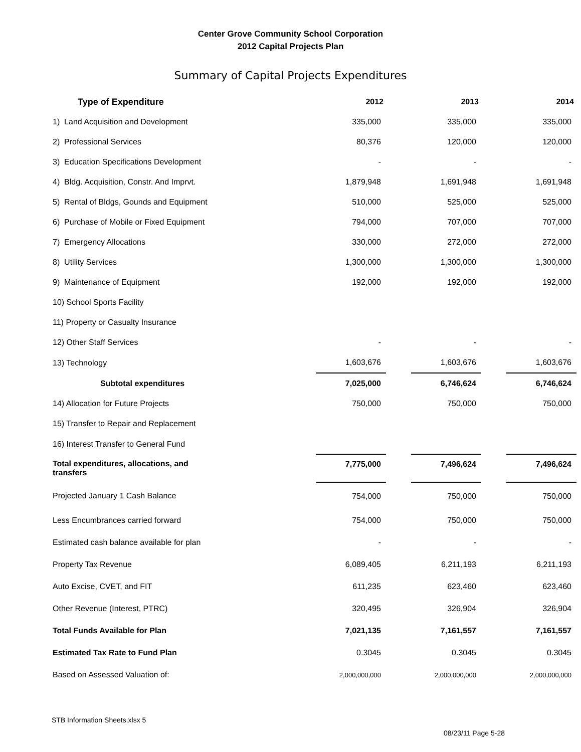Center Grove Community School Corporation
2012 Capital Projects Plan
Summary of Capital Projects Expenditures
| Type of Expenditure | 2012 | | 2013 | | 2014 |
| 1) Land Acquisition and Development | 335,000 | | 335,000 | | 335,000 |
| 2) Professional Services | 80,376 | | 120,000 | | 120,000 |
| 3) Education Specifications Development | - | | - | | - |
| 4) Bldg. Acquisition, Constr. And Imprvt. | 1,879,948 | | 1,691,948 | | 1,691,948 |
| 5) Rental of Bldgs, Gounds and Equipment | 510,000 | | 525,000 | | 525,000 |
| 6) Purchase of Mobile or Fixed Equipment | 794,000 | | 707,000 | | 707,000 |
| 7) Emergency Allocations | 330,000 | | 272,000 | | 272,000 |
| 8) Utility Services | 1,300,000 | | 1,300,000 | | 1,300,000 |
| 9) Maintenance of Equipment | 192,000 | | 192,000 | | 192,000 |
| 10) School Sports Facility | | | | | |
| 11) Property or Casualty Insurance | | | | | |
| 12) Other Staff Services | - | | - | | - |
| 13) Technology | 1,603,676 | | 1,603,676 | | 1,603,676 |
| Subtotal expenditures | 7,025,000 | | 6,746,624 | | 6,746,624 |
| 14) Allocation for Future Projects | 750,000 | | 750,000 | | 750,000 |
| 15) Transfer to Repair and Replacement | | | | | |
| 16) Interest Transfer to General Fund | | | | | |
| Total expenditures, allocations, and transfers | 7,775,000 | | 7,496,624 | | 7,496,624 |
| Projected January 1 Cash Balance | 754,000 | | 750,000 | | 750,000 |
| Less Encumbrances carried forward | 754,000 | | 750,000 | | 750,000 |
| Estimated cash balance available for plan | - | | - | | - |
| Property Tax Revenue | 6,089,405 | | 6,211,193 | | 6,211,193 |
| Auto Excise, CVET, and FIT | 611,235 | | 623,460 | | 623,460 |
| Other Revenue (Interest, PTRC) | 320,495 | | 326,904 | | 326,904 |
| Total Funds Available for Plan | 7,021,135 | | 7,161,557 | | 7,161,557 |
| Estimated Tax Rate to Fund Plan | 0.3045 | | 0.3045 | | 0.3045 |
| Based on Assessed Valuation of: | 2,000,000,000 | | 2,000,000,000 | | 2,000,000,000 |
STB Information Sheets.xlsx 5
08/23/11 Page 5-28